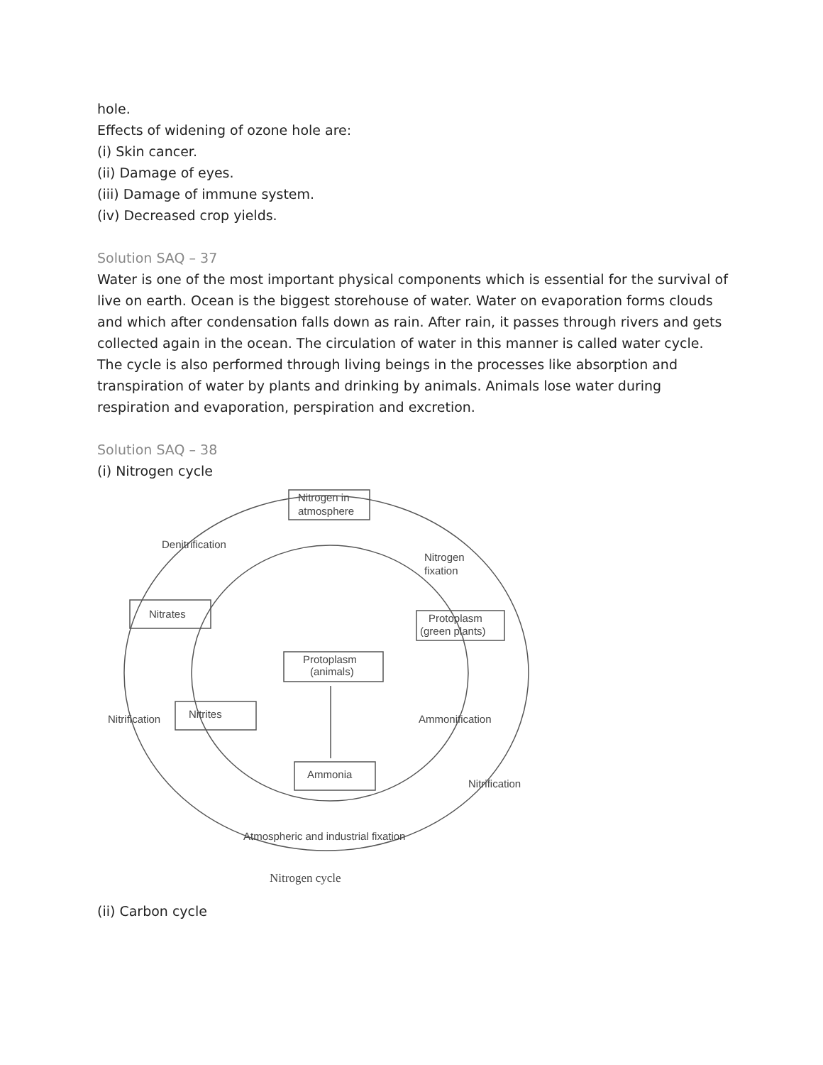hole.
Effects of widening of ozone hole are:
(i) Skin cancer.
(ii) Damage of eyes.
(iii) Damage of immune system.
(iv) Decreased crop yields.
Solution SAQ – 37
Water is one of the most important physical components which is essential for the survival of live on earth. Ocean is the biggest storehouse of water. Water on evaporation forms clouds and which after condensation falls down as rain. After rain, it passes through rivers and gets collected again in the ocean. The circulation of water in this manner is called water cycle. The cycle is also performed through living beings in the processes like absorption and transpiration of water by plants and drinking by animals. Animals lose water during respiration and evaporation, perspiration and excretion.
Solution SAQ – 38
(i) Nitrogen cycle
Nitrogen in
atmosphere
Denitrification
Nitrogen
fixation
Nitrates
Protoplasm
(green plants)
Protoplasm
(animals)
Nitrification
Nitrites
Ammonification
Ammonia
Nitrification
Atmospheric and industrial fixation
Nitrogen cycle
(ii) Carbon cycle